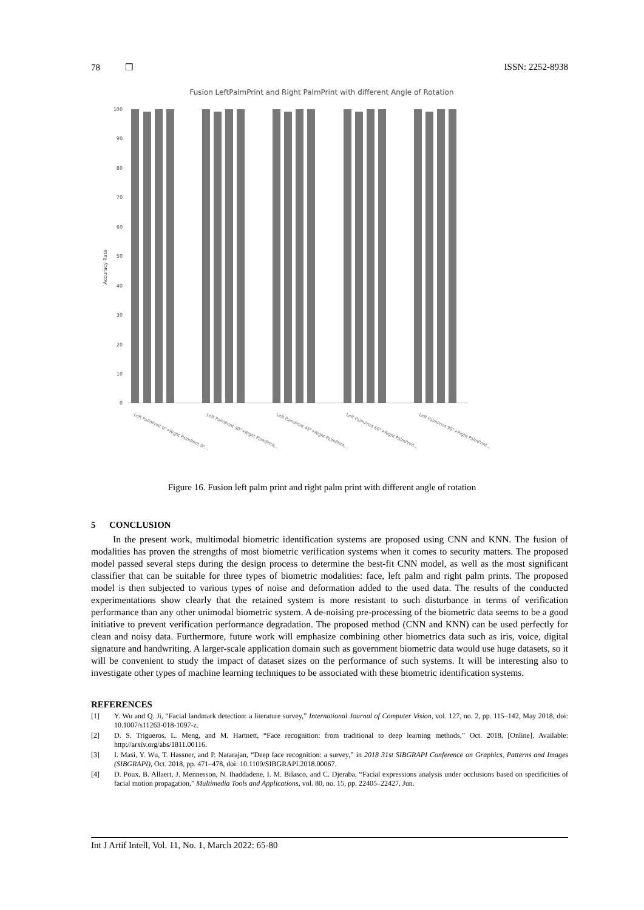78 ❒ ISSN: 2252-8938
Fusion LeftPalmPrint and Right PalmPrint with different Angle of Rotation
Accuracy Rate
100
90
80
70
60
50
40
30
20
10
0
Left PalmPrint 0°+Right PalmPrint 0°…
Left PalmPrint 30°+Right PalmPrint…
Left PalmPrint 45°+Right PalmPrint…
Left PalmPrint 60°+Right PalmPrint…
Left PalmPrint 90°+Right PalmPrint…
Figure 16. Fusion left palm print and right palm print with different angle of rotation
5 CONCLUSION
In the present work, multimodal biometric identification systems are proposed using CNN and KNN. The fusion of modalities has proven the strengths of most biometric verification systems when it comes to security matters. The proposed model passed several steps during the design process to determine the best-fit CNN model, as well as the most significant classifier that can be suitable for three types of biometric modalities: face, left palm and right palm prints. The proposed model is then subjected to various types of noise and deformation added to the used data. The results of the conducted experimentations show clearly that the retained system is more resistant to such disturbance in terms of verification performance than any other unimodal biometric system. A de-noising pre-processing of the biometric data seems to be a good initiative to prevent verification performance degradation. The proposed method (CNN and KNN) can be used perfectly for clean and noisy data. Furthermore, future work will emphasize combining other biometrics data such as iris, voice, digital signature and handwriting. A larger-scale application domain such as government biometric data would use huge datasets, so it will be convenient to study the impact of dataset sizes on the performance of such systems. It will be interesting also to investigate other types of machine learning techniques to be associated with these biometric identification systems.
REFERENCES
[1] Y. Wu and Q. Ji, “Facial landmark detection: a literature survey,” International Journal of Computer Vision, vol. 127, no. 2, pp. 115–142, May 2018, doi: 10.1007/s11263-018-1097-z.
[2] D. S. Trigueros, L. Meng, and M. Hartnett, “Face recognition: from traditional to deep learning methods,” Oct. 2018, [Online]. Available: http://arxiv.org/abs/1811.00116.
[3] I. Masi, Y. Wu, T. Hassner, and P. Natarajan, “Deep face recognition: a survey,” in 2018 31st SIBGRAPI Conference on Graphics, Patterns and Images (SIBGRAPI), Oct. 2018, pp. 471–478, doi: 10.1109/SIBGRAPI.2018.00067.
[4] D. Poux, B. Allaert, J. Mennesson, N. Ihaddadene, I. M. Bilasco, and C. Djeraba, “Facial expressions analysis under occlusions based on specificities of facial motion propagation,” Multimedia Tools and Applications, vol. 80, no. 15, pp. 22405–22427, Jun.
Int J Artif Intell, Vol. 11, No. 1, March 2022: 65-80